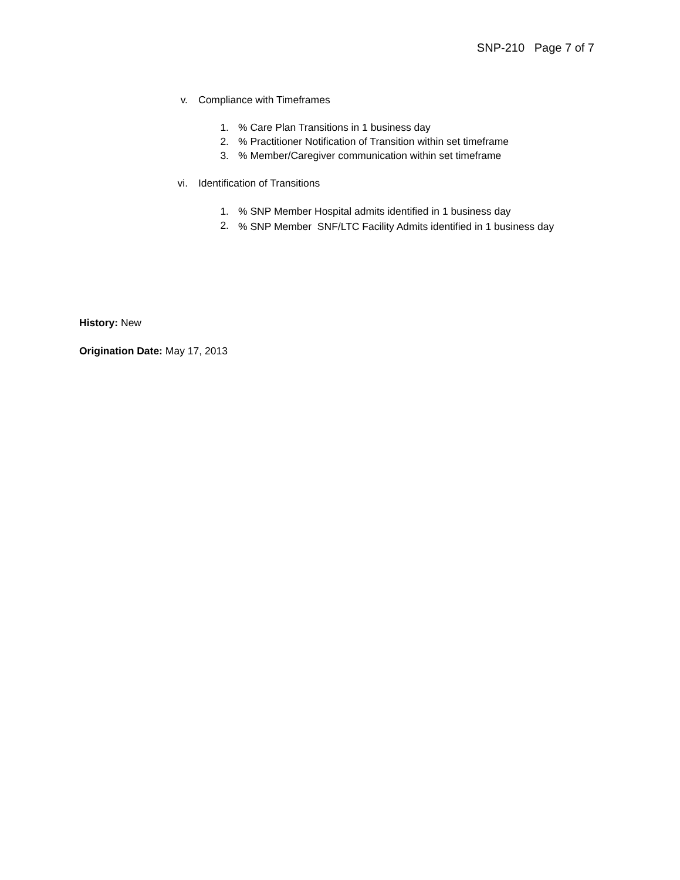SNP-210 Page 7 of 7
v. Compliance with Timeframes
1.% Care Plan Transitions in 1 business day
2.% Practitioner Notification of Transition within set timeframe
3.% Member/Caregiver communication within set timeframe
vi. Identification of Transitions
1.% SNP Member Hospital admits identified in 1 business day
2.% SNP Member SNF/LTC Facility Admits identified in 1 business day
History: New
Origination Date: May 17, 2013